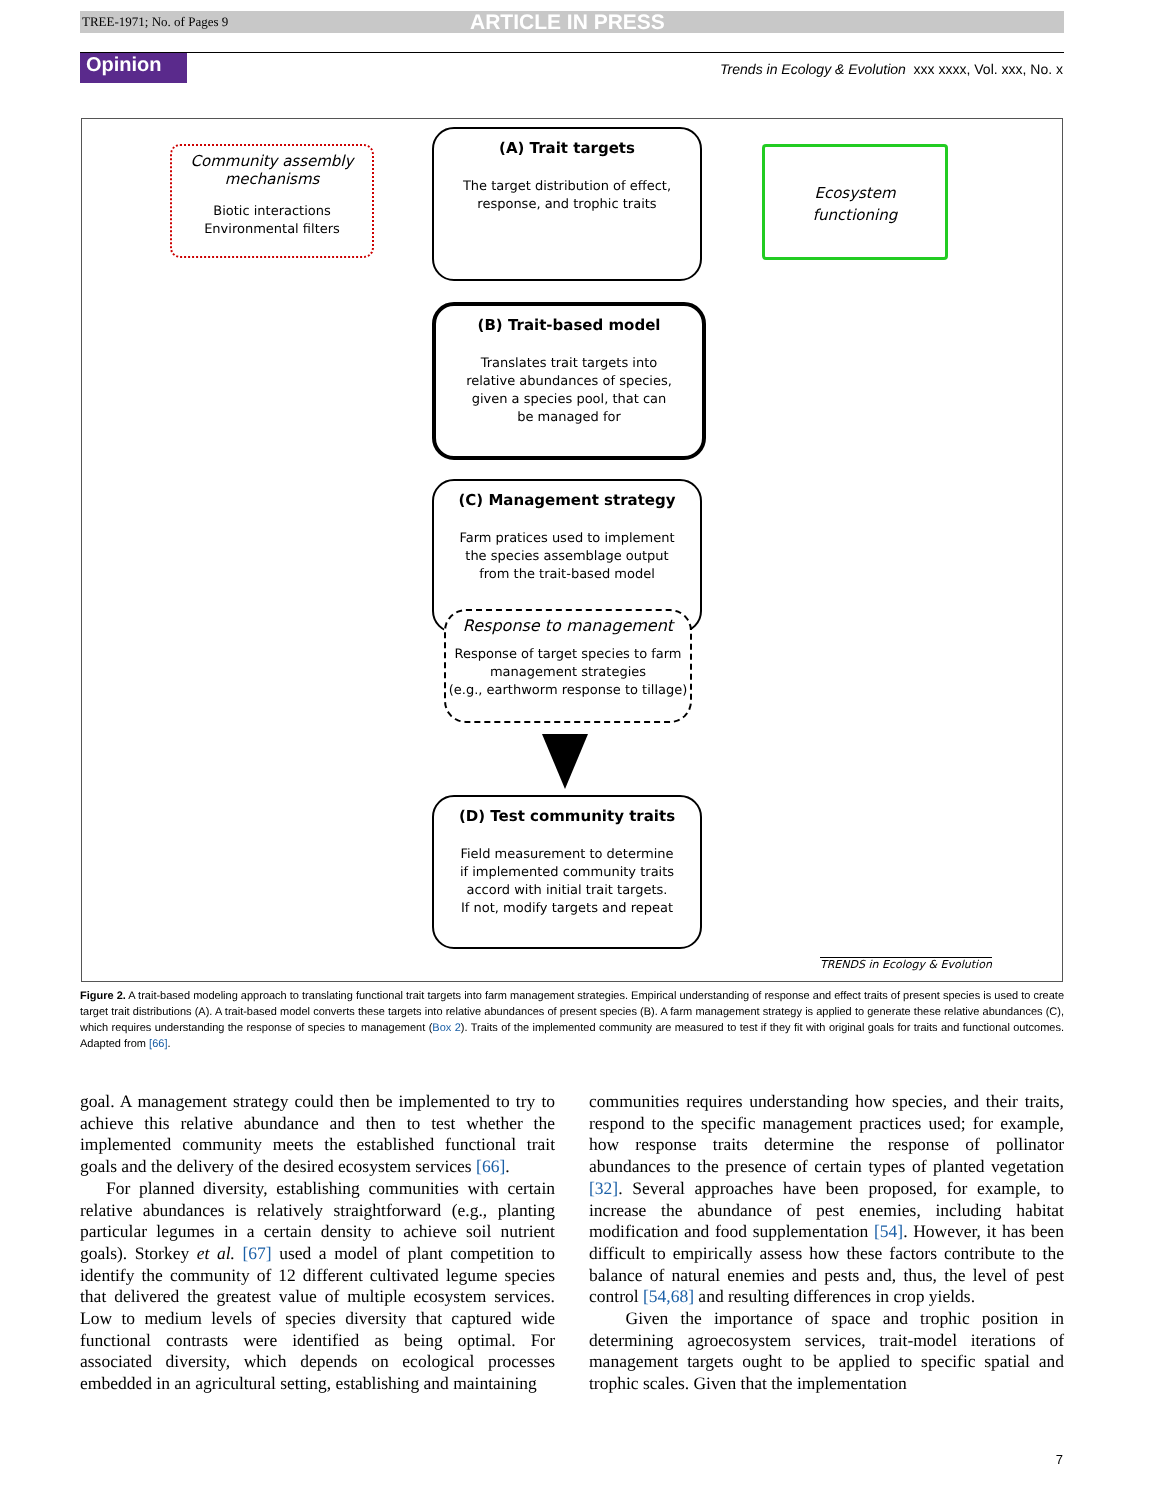TREE-1971; No. of Pages 9 ARTICLE IN PRESS
Opinion
Trends in Ecology & Evolution xxx xxxx, Vol. xxx, No. x
Community assembly
mechanisms
Biotic interactions
Environmental filters
(A) Trait targets
The target distribution of effect,
response, and trophic traits
Ecosystem
functioning
(B) Trait-based model
Translates trait targets into
relative abundances of species,
given a species pool, that can
be managed for
(C) Management strategy
Farm pratices used to implement
the species assemblage output
from the trait-based model
Response to management
Response of target species to farm
management strategies
(e.g., earthworm response to tillage)
(D) Test community traits
Field measurement to determine
if implemented community traits
accord with initial trait targets.
If not, modify targets and repeat
TRENDS in Ecology & Evolution
Figure 2. A trait-based modeling approach to translating functional trait targets into farm management strategies. Empirical understanding of response and effect traits of present species is used to create target trait distributions (A). A trait-based model converts these targets into relative abundances of present species (B). A farm management strategy is applied to generate these relative abundances (C), which requires understanding the response of species to management (Box 2). Traits of the implemented community are measured to test if they fit with original goals for traits and functional outcomes. Adapted from [66].
goal. A management strategy could then be implemented to try to achieve this relative abundance and then to test whether the implemented community meets the established functional trait goals and the delivery of the desired ecosystem services [66].
For planned diversity, establishing communities with certain relative abundances is relatively straightforward (e.g., planting particular legumes in a certain density to achieve soil nutrient goals). Storkey et al. [67] used a model of plant competition to identify the community of 12 different cultivated legume species that delivered the greatest value of multiple ecosystem services. Low to medium levels of species diversity that captured wide functional contrasts were identified as being optimal. For associated diversity, which depends on ecological processes embedded in an agricultural setting, establishing and maintaining
communities requires understanding how species, and their traits, respond to the specific management practices used; for example, how response traits determine the response of pollinator abundances to the presence of certain types of planted vegetation [32]. Several approaches have been proposed, for example, to increase the abundance of pest enemies, including habitat modification and food supplementation [54]. However, it has been difficult to empirically assess how these factors contribute to the balance of natural enemies and pests and, thus, the level of pest control [54,68] and resulting differences in crop yields.
Given the importance of space and trophic position in determining agroecosystem services, trait-model iterations of management targets ought to be applied to specific spatial and trophic scales. Given that the implementation
7